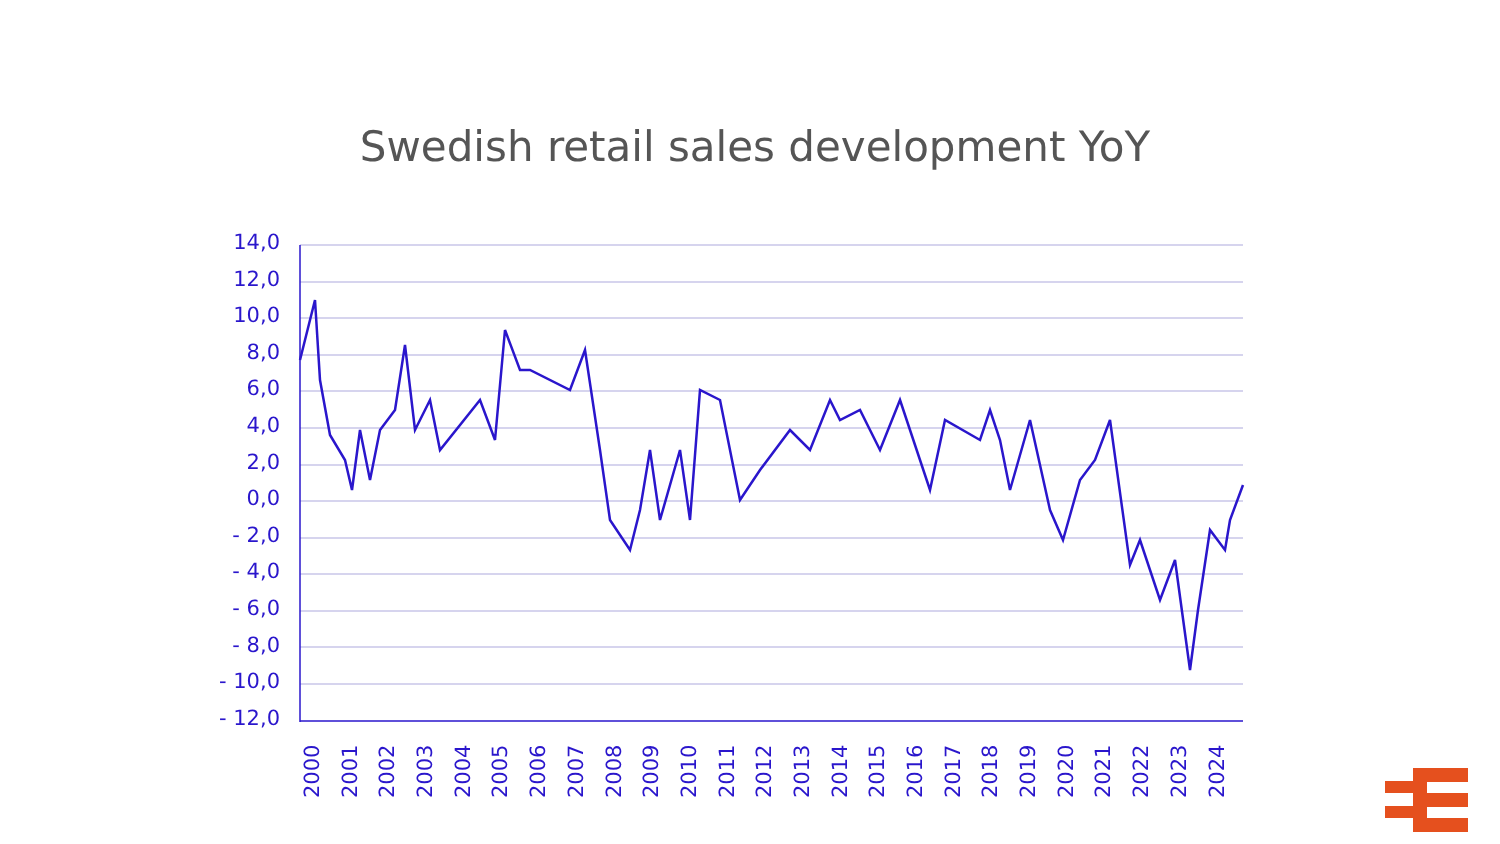Swedish retail sales development YoY
14,0
12,0
10,0
8,0
6,0
4,0
2,0
0,0
- 2,0
- 4,0
- 6,0
- 8,0
- 10,0
- 12,0
2000 2001 2002 2003 2004 2005 2006 2007 2008 2009 2010 2011 2012 2013 2014 2015 2016 2017 2018 2019 2020 2021 2022 2023 2024